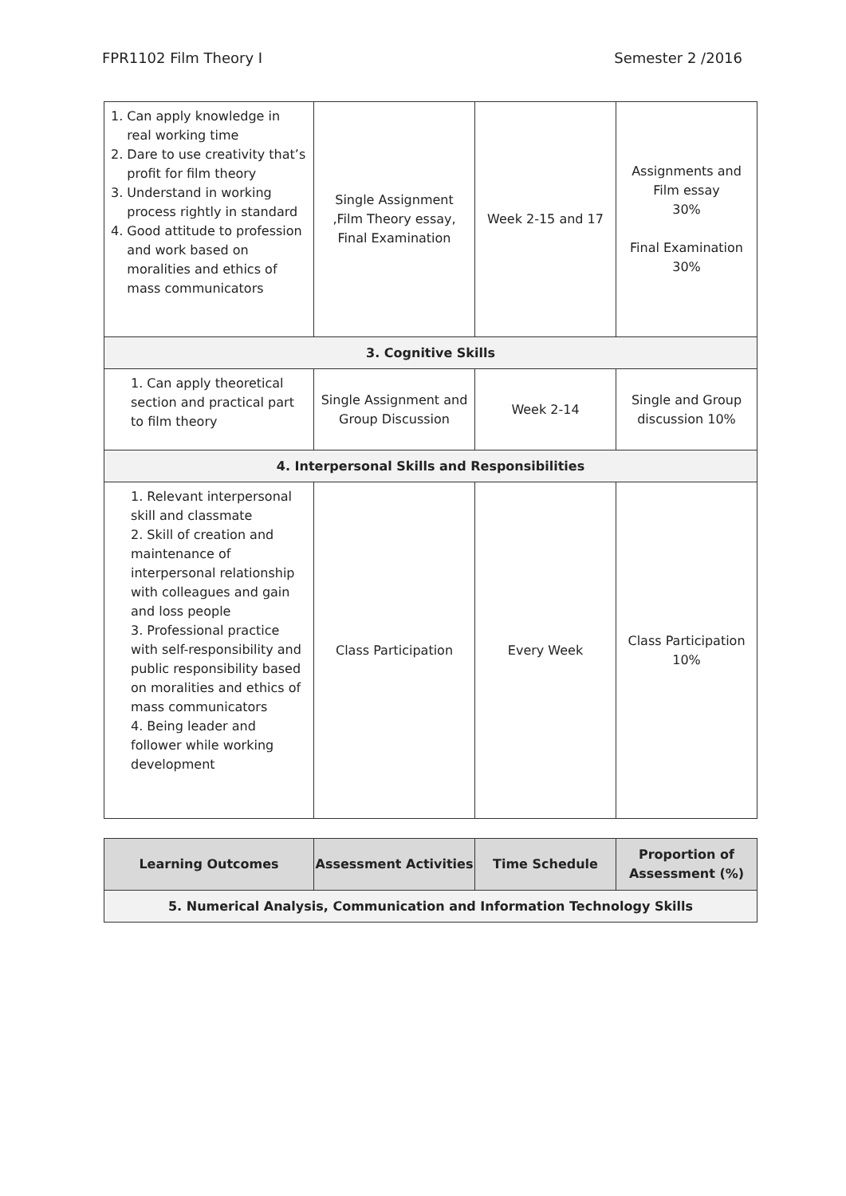FPR1102 Film Theory I Semester 2 /2016
| 1. Can apply knowledge in real working time 2. Dare to use creativity that’s profit for film theory 3. Understand in working process rightly in standard 4. Good attitude to profession and work based on moralities and ethics of mass communicators | Single Assignment ,Film Theory essay, Final Examination | Week 2-15 and 17 | Assignments and Film essay 30% Final Examination 30% |
| 3. Cognitive Skills | | | |
| 1. Can apply theoretical section and practical part to film theory | Single Assignment and Group Discussion | Week 2-14 | Single and Group discussion 10% |
| 4. Interpersonal Skills and Responsibilities | | | |
| 1. Relevant interpersonal skill and classmate 2. Skill of creation and maintenance of interpersonal relationship with colleagues and gain and loss people 3. Professional practice with self-responsibility and public responsibility based on moralities and ethics of mass communicators 4. Being leader and follower while working development | Class Participation | Every Week | Class Participation 10% |
| Learning Outcomes | Assessment Activities | Time Schedule | Proportion of Assessment (%) |
| --- | --- | --- | --- |
| 5. Numerical Analysis, Communication and Information Technology Skills | | | |